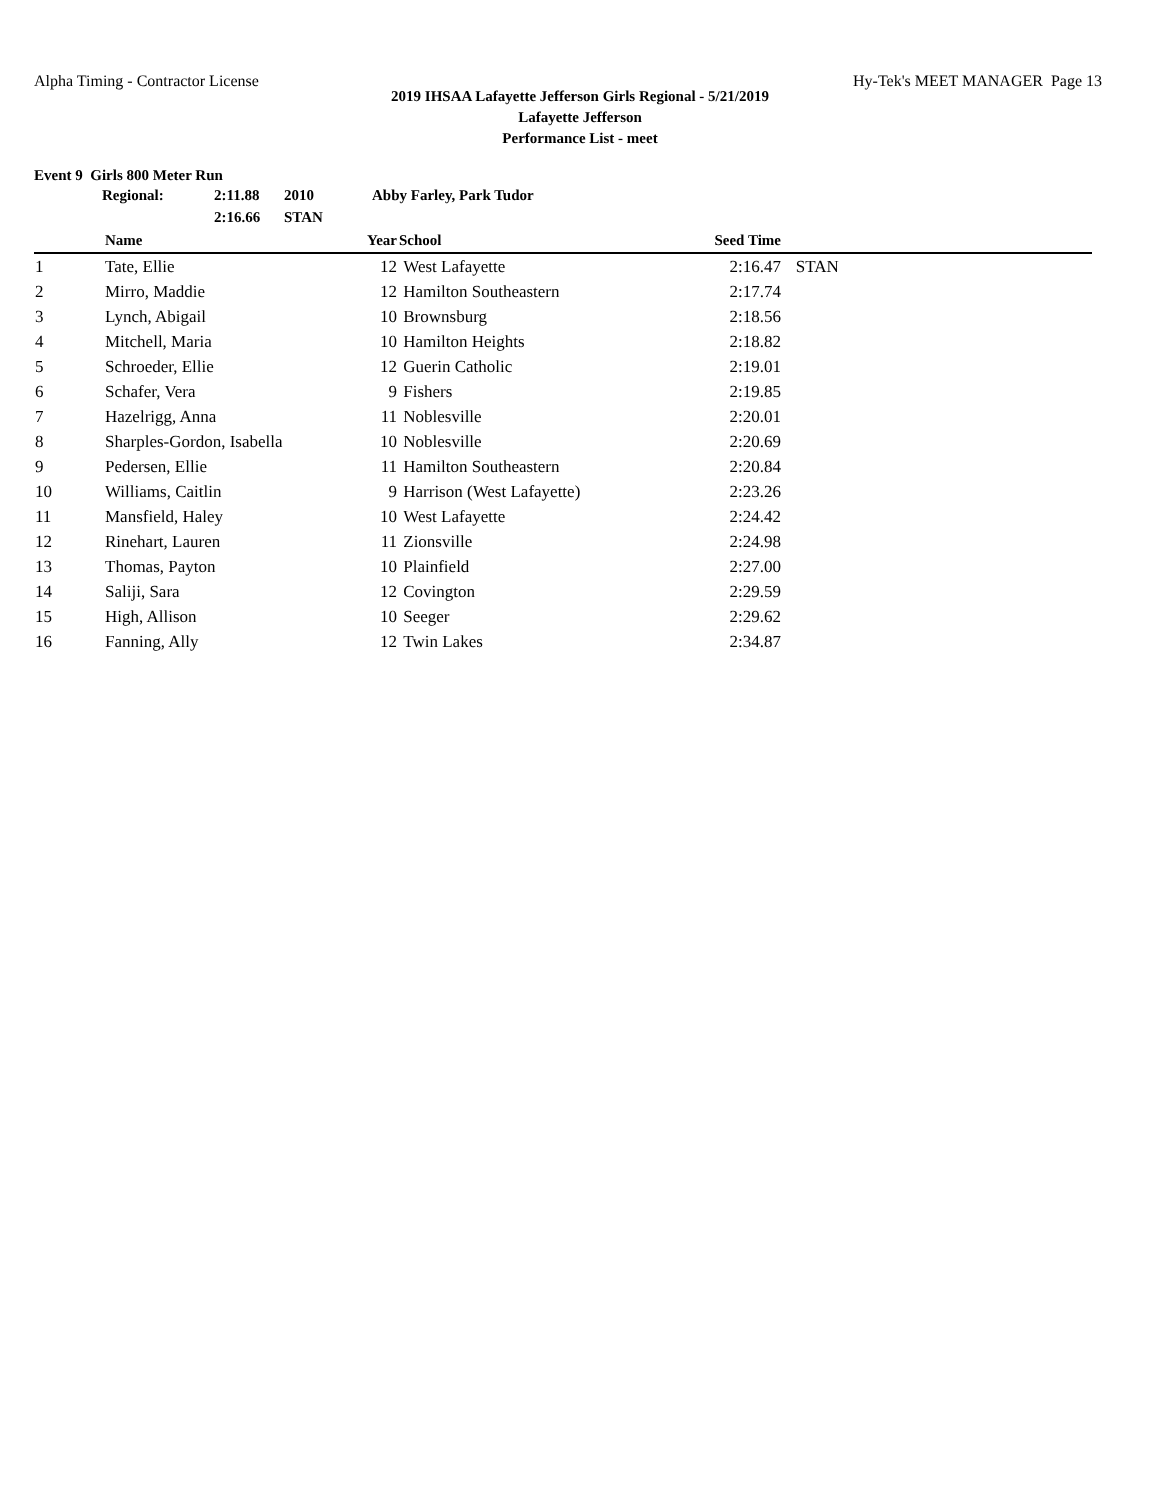Alpha Timing - Contractor License Hy-Tek's MEET MANAGER Page 13
2019 IHSAA Lafayette Jefferson Girls Regional - 5/21/2019
Lafayette Jefferson
Performance List - meet
Event 9 Girls 800 Meter Run
| Regional: | 2:11.88 | 2010 | Abby Farley, Park Tudor |
| | 2:16.66 | STAN | |
| | Name | Year | School | Seed Time | |
| --- | --- | --- | --- | --- | --- |
| 1 | Tate, Ellie | 12 | West Lafayette | 2:16.47 | STAN |
| 2 | Mirro, Maddie | 12 | Hamilton Southeastern | 2:17.74 | |
| 3 | Lynch, Abigail | 10 | Brownsburg | 2:18.56 | |
| 4 | Mitchell, Maria | 10 | Hamilton Heights | 2:18.82 | |
| 5 | Schroeder, Ellie | 12 | Guerin Catholic | 2:19.01 | |
| 6 | Schafer, Vera | 9 | Fishers | 2:19.85 | |
| 7 | Hazelrigg, Anna | 11 | Noblesville | 2:20.01 | |
| 8 | Sharples-Gordon, Isabella | 10 | Noblesville | 2:20.69 | |
| 9 | Pedersen, Ellie | 11 | Hamilton Southeastern | 2:20.84 | |
| 10 | Williams, Caitlin | 9 | Harrison (West Lafayette) | 2:23.26 | |
| 11 | Mansfield, Haley | 10 | West Lafayette | 2:24.42 | |
| 12 | Rinehart, Lauren | 11 | Zionsville | 2:24.98 | |
| 13 | Thomas, Payton | 10 | Plainfield | 2:27.00 | |
| 14 | Saliji, Sara | 12 | Covington | 2:29.59 | |
| 15 | High, Allison | 10 | Seeger | 2:29.62 | |
| 16 | Fanning, Ally | 12 | Twin Lakes | 2:34.87 | |